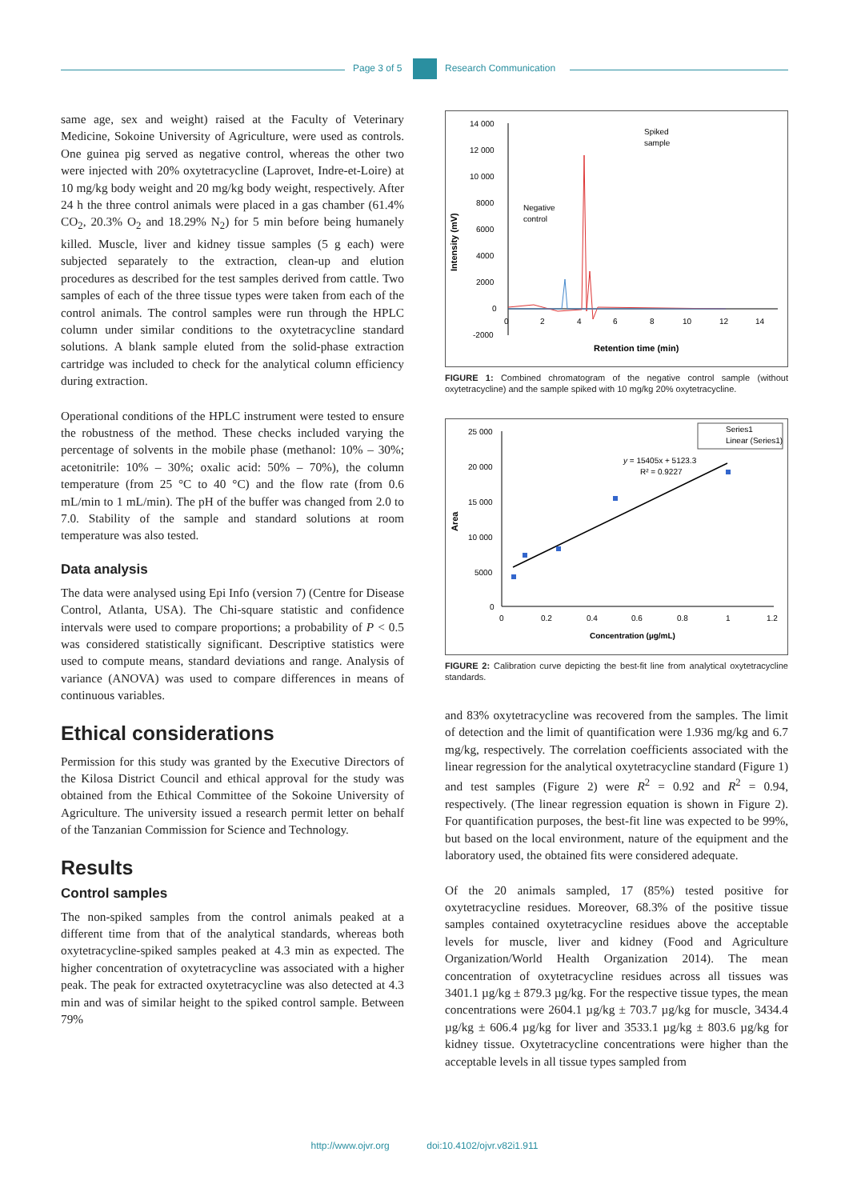Page 3 of 5 Research Communication
same age, sex and weight) raised at the Faculty of Veterinary Medicine, Sokoine University of Agriculture, were used as controls. One guinea pig served as negative control, whereas the other two were injected with 20% oxytetracycline (Laprovet, Indre-et-Loire) at 10 mg/kg body weight and 20 mg/kg body weight, respectively. After 24 h the three control animals were placed in a gas chamber (61.4% CO<sub>2</sub>, 20.3% O<sub>2</sub> and 18.29% N<sub>2</sub>) for 5 min before being humanely killed. Muscle, liver and kidney tissue samples (5 g each) were subjected separately to the extraction, clean-up and elution procedures as described for the test samples derived from cattle. Two samples of each of the three tissue types were taken from each of the control animals. The control samples were run through the HPLC column under similar conditions to the oxytetracycline standard solutions. A blank sample eluted from the solid-phase extraction cartridge was included to check for the analytical column efficiency during extraction.
Operational conditions of the HPLC instrument were tested to ensure the robustness of the method. These checks included varying the percentage of solvents in the mobile phase (methanol: 10% – 30%; acetonitrile: 10% – 30%; oxalic acid: 50% – 70%), the column temperature (from 25 °C to 40 °C) and the flow rate (from 0.6 mL/min to 1 mL/min). The pH of the buffer was changed from 2.0 to 7.0. Stability of the sample and standard solutions at room temperature was also tested.
Data analysis
The data were analysed using Epi Info (version 7) (Centre for Disease Control, Atlanta, USA). The Chi-square statistic and confidence intervals were used to compare proportions; a probability of P < 0.5 was considered statistically significant. Descriptive statistics were used to compute means, standard deviations and range. Analysis of variance (ANOVA) was used to compare differences in means of continuous variables.
Ethical considerations
Permission for this study was granted by the Executive Directors of the Kilosa District Council and ethical approval for the study was obtained from the Ethical Committee of the Sokoine University of Agriculture. The university issued a research permit letter on behalf of the Tanzanian Commission for Science and Technology.
Results
Control samples
The non-spiked samples from the control animals peaked at a different time from that of the analytical standards, whereas both oxytetracycline-spiked samples peaked at 4.3 min as expected. The higher concentration of oxytetracycline was associated with a higher peak. The peak for extracted oxytetracycline was also detected at 4.3 min and was of similar height to the spiked control sample. Between 79%
Intensity (mV)
14 000
12 000
10 000
8000
6000
4000
2000
0
-2000
0
2
4
6
8
10
12
14
Retention time (min)
Negative
control
Spiked
sample
FIGURE 1: Combined chromatogram of the negative control sample (without oxytetracycline) and the sample spiked with 10 mg/kg 20% oxytetracycline.
Area
25 000
20 000
15 000
10 000
5000
0
0
0.2
0.4
0.6
0.8
1
1.2
Concentration (µg/mL)
y = 15405x + 5123.3
R² = 0.9227
Series1
Linear (Series1)
FIGURE 2: Calibration curve depicting the best-fit line from analytical oxytetracycline standards.
and 83% oxytetracycline was recovered from the samples. The limit of detection and the limit of quantification were 1.936 mg/kg and 6.7 mg/kg, respectively. The correlation coefficients associated with the linear regression for the analytical oxytetracycline standard (Figure 1) and test samples (Figure 2) were R<sup>2</sup> = 0.92 and R<sup>2</sup> = 0.94, respectively. (The linear regression equation is shown in Figure 2). For quantification purposes, the best-fit line was expected to be 99%, but based on the local environment, nature of the equipment and the laboratory used, the obtained fits were considered adequate.
Of the 20 animals sampled, 17 (85%) tested positive for oxytetracycline residues. Moreover, 68.3% of the positive tissue samples contained oxytetracycline residues above the acceptable levels for muscle, liver and kidney (Food and Agriculture Organization/World Health Organization 2014). The mean concentration of oxytetracycline residues across all tissues was 3401.1 µg/kg ± 879.3 µg/kg. For the respective tissue types, the mean concentrations were 2604.1 µg/kg ± 703.7 µg/kg for muscle, 3434.4 µg/kg ± 606.4 µg/kg for liver and 3533.1 µg/kg ± 803.6 µg/kg for kidney tissue. Oxytetracycline concentrations were higher than the acceptable levels in all tissue types sampled from
http://www.ojvr.org doi:10.4102/ojvr.v82i1.911